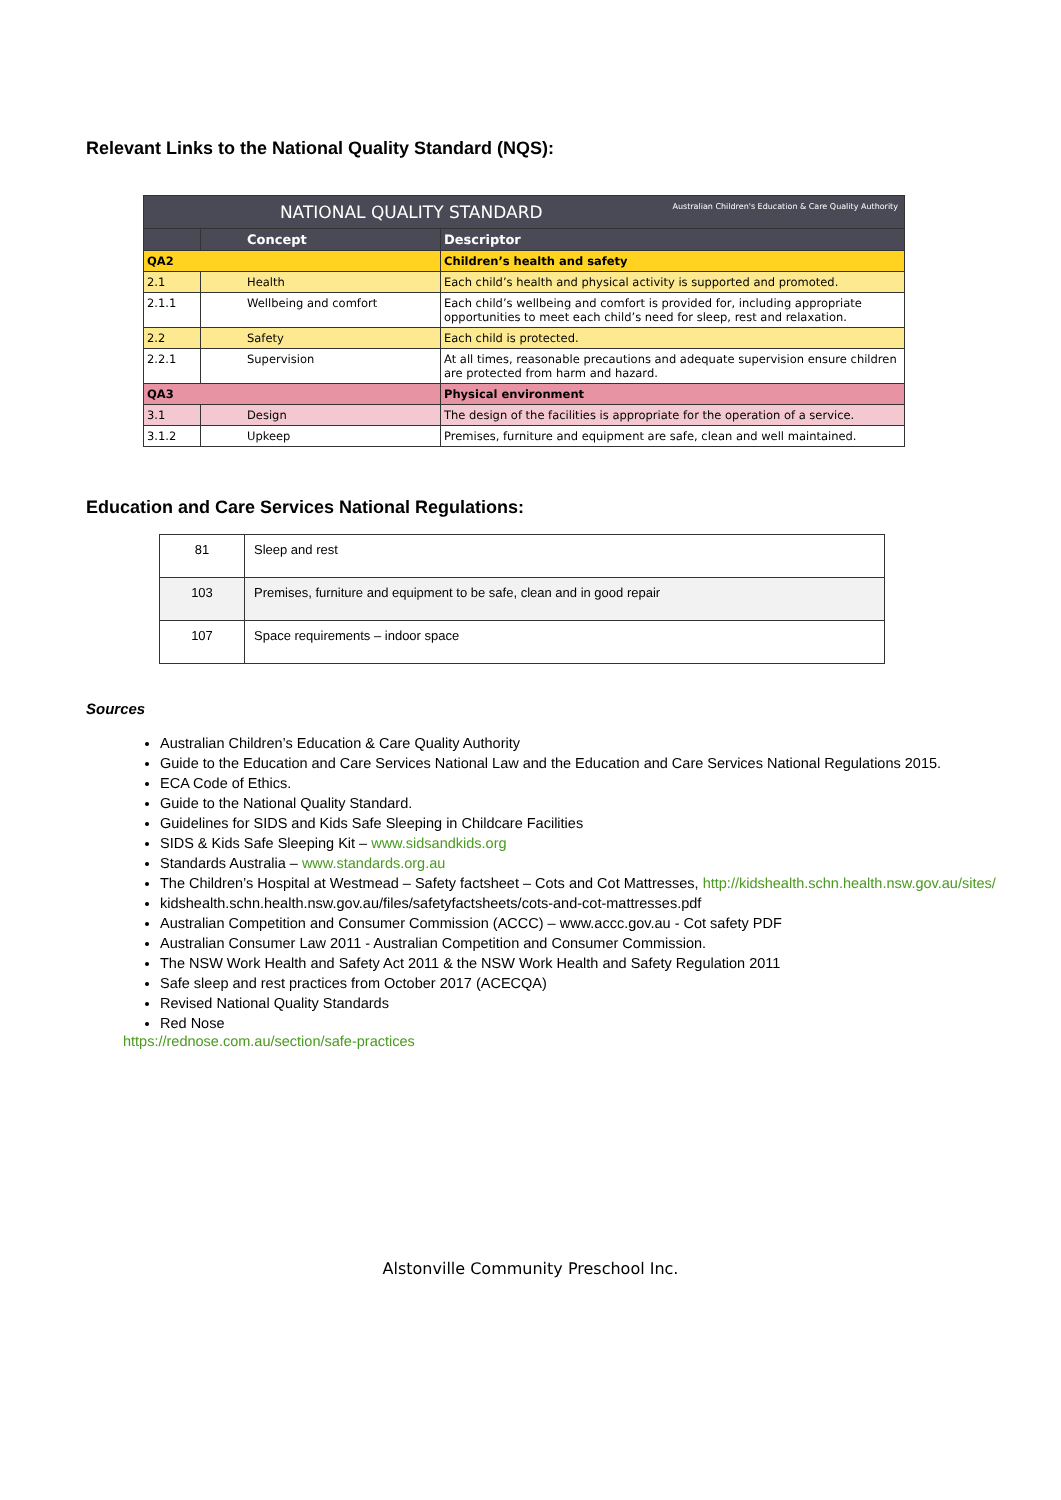Relevant Links to the National Quality Standard (NQS):
| NATIONAL QUALITY STANDARD Australian Children's Education & Care Quality Authority | | |
| | Concept | Descriptor |
| QA2 | | Children’s health and safety |
| 2.1 | Health | Each child’s health and physical activity is supported and promoted. |
| 2.1.1 | Wellbeing and comfort | Each child’s wellbeing and comfort is provided for, including appropriate opportunities to meet each child’s need for sleep, rest and relaxation. |
| 2.2 | Safety | Each child is protected. |
| 2.2.1 | Supervision | At all times, reasonable precautions and adequate supervision ensure children are protected from harm and hazard. |
| QA3 | | Physical environment |
| 3.1 | Design | The design of the facilities is appropriate for the operation of a service. |
| 3.1.2 | Upkeep | Premises, furniture and equipment are safe, clean and well maintained. |
Education and Care Services National Regulations:
| 81 | Sleep and rest |
| 103 | Premises, furniture and equipment to be safe, clean and in good repair |
| 107 | Space requirements – indoor space |
Sources
Australian Children’s Education & Care Quality Authority
Guide to the Education and Care Services National Law and the Education and Care Services National Regulations 2015.
ECA Code of Ethics.
Guide to the National Quality Standard.
Guidelines for SIDS and Kids Safe Sleeping in Childcare Facilities
SIDS & Kids Safe Sleeping Kit – www.sidsandkids.org
Standards Australia – www.standards.org.au
The Children’s Hospital at Westmead – Safety factsheet – Cots and Cot Mattresses, http://kidshealth.schn.health.nsw.gov.au/sites/
kidshealth.schn.health.nsw.gov.au/files/safetyfactsheets/cots-and-cot-mattresses.pdf
Australian Competition and Consumer Commission (ACCC) – www.accc.gov.au - Cot safety PDF
Australian Consumer Law 2011 - Australian Competition and Consumer Commission.
The NSW Work Health and Safety Act 2011 & the NSW Work Health and Safety Regulation 2011
Safe sleep and rest practices from October 2017 (ACECQA)
Revised National Quality Standards
Red Nose
https://rednose.com.au/section/safe-practices
Alstonville Community Preschool Inc.